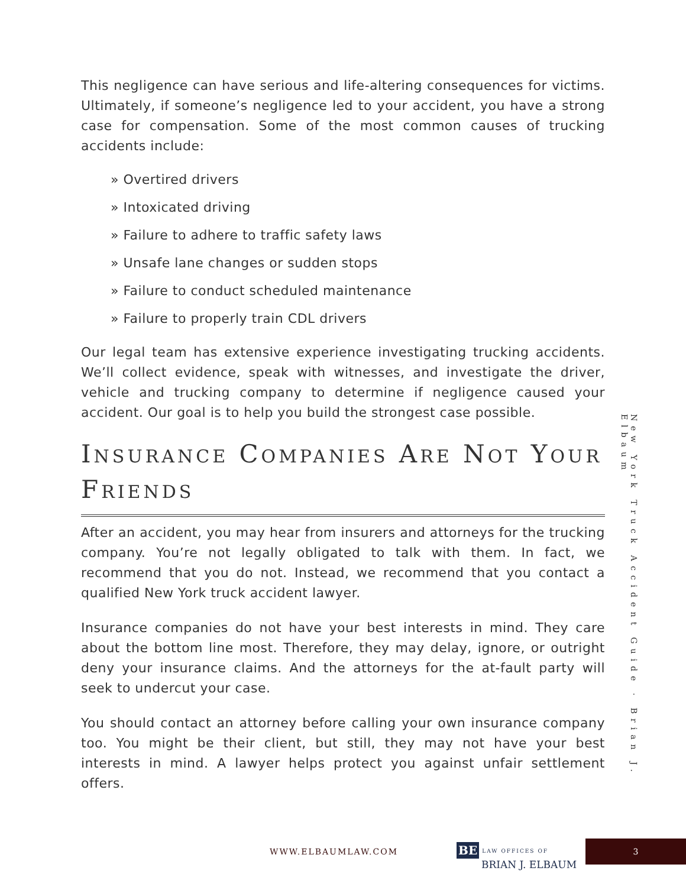This negligence can have serious and life-altering consequences for victims. Ultimately, if someone’s negligence led to your accident, you have a strong case for compensation. Some of the most common causes of trucking accidents include:
» Overtired drivers
» Intoxicated driving
» Failure to adhere to traffic safety laws
» Unsafe lane changes or sudden stops
» Failure to conduct scheduled maintenance
» Failure to properly train CDL drivers
Our legal team has extensive experience investigating trucking accidents. We’ll collect evidence, speak with witnesses, and investigate the driver, vehicle and trucking company to determine if negligence caused your accident. Our goal is to help you build the strongest case possible.
INSURANCE COMPANIES ARE NOT YOUR FRIENDS
After an accident, you may hear from insurers and attorneys for the trucking company. You’re not legally obligated to talk with them. In fact, we recommend that you do not. Instead, we recommend that you contact a qualified New York truck accident lawyer.
Insurance companies do not have your best interests in mind. They care about the bottom line most. Therefore, they may delay, ignore, or outright deny your insurance claims. And the attorneys for the at-fault party will seek to undercut your case.
You should contact an attorney before calling your own insurance company too. You might be their client, but still, they may not have your best interests in mind. A lawyer helps protect you against unfair settlement offers.
New York Truck Accident Guide · Brian J. Elbaum
WWW.ELBAUMLAW.COM BE LAW OFFICES OF
BRIAN J. ELBAUM
3